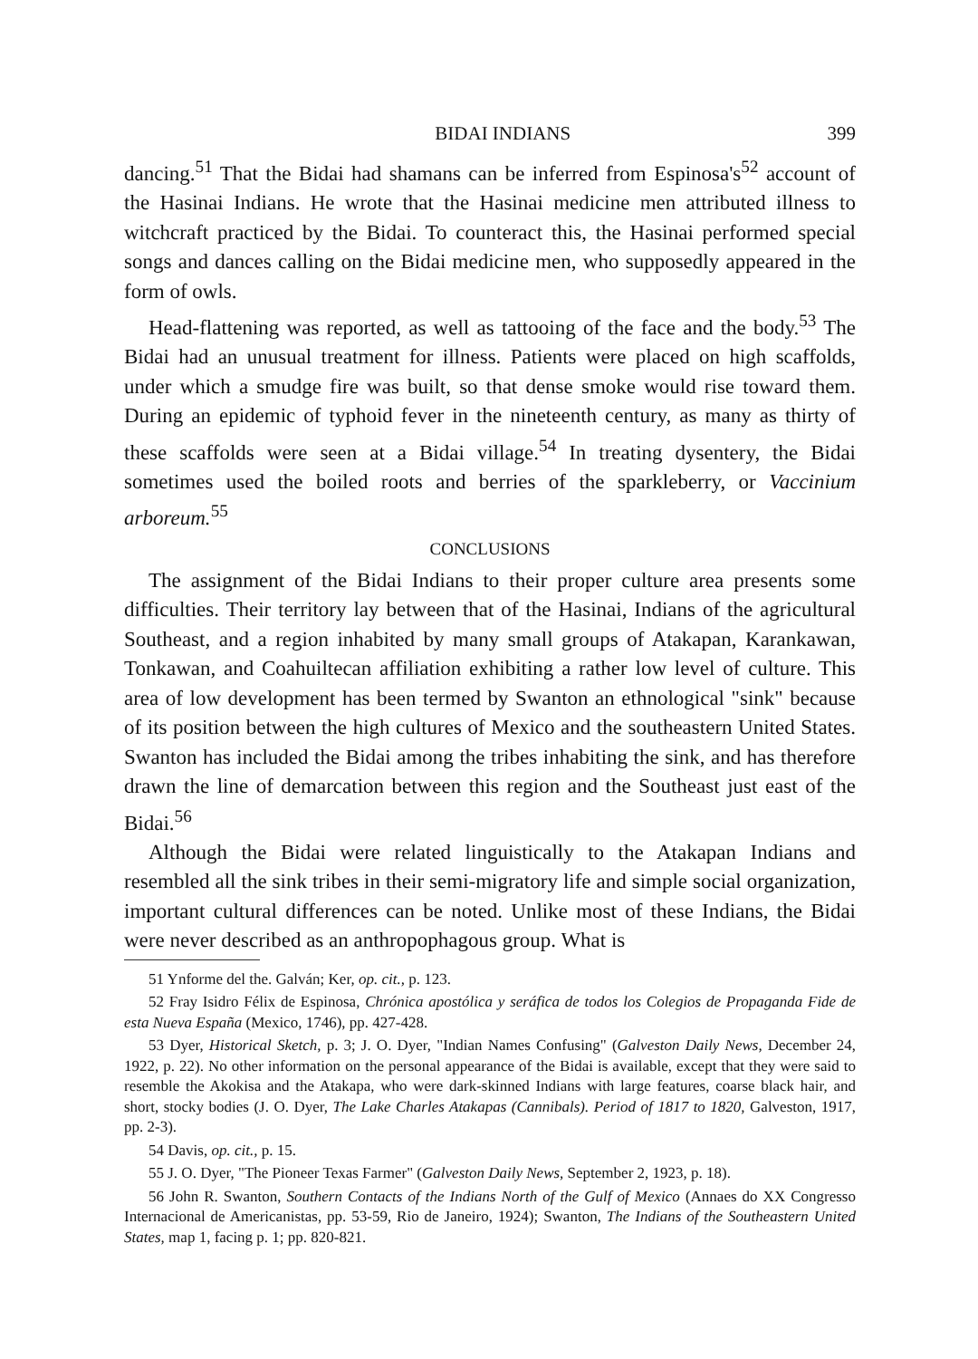BIDAI INDIANS 399
dancing.<sup>51</sup> That the Bidai had shamans can be inferred from Espinosa's<sup>52</sup> account of the Hasinai Indians. He wrote that the Hasinai medicine men attributed illness to witchcraft practiced by the Bidai. To counteract this, the Hasinai performed special songs and dances calling on the Bidai medicine men, who supposedly appeared in the form of owls.
Head-flattening was reported, as well as tattooing of the face and the body.<sup>53</sup> The Bidai had an unusual treatment for illness. Patients were placed on high scaffolds, under which a smudge fire was built, so that dense smoke would rise toward them. During an epidemic of typhoid fever in the nineteenth century, as many as thirty of these scaffolds were seen at a Bidai village.<sup>54</sup> In treating dysentery, the Bidai sometimes used the boiled roots and berries of the sparkleberry, or Vaccinium arboreum.<sup>55</sup>
CONCLUSIONS
The assignment of the Bidai Indians to their proper culture area presents some difficulties. Their territory lay between that of the Hasinai, Indians of the agricultural Southeast, and a region inhabited by many small groups of Atakapan, Karankawan, Tonkawan, and Coahuiltecan affiliation exhibiting a rather low level of culture. This area of low development has been termed by Swanton an ethnological "sink" because of its position between the high cultures of Mexico and the southeastern United States. Swanton has included the Bidai among the tribes inhabiting the sink, and has therefore drawn the line of demarcation between this region and the Southeast just east of the Bidai.<sup>56</sup>
Although the Bidai were related linguistically to the Atakapan Indians and resembled all the sink tribes in their semi-migratory life and simple social organization, important cultural differences can be noted. Unlike most of these Indians, the Bidai were never described as an anthropophagous group. What is
51 Ynforme del the. Galván; Ker, op. cit., p. 123.
52 Fray Isidro Félix de Espinosa, Chrónica apostólica y seráfica de todos los Colegios de Propaganda Fide de esta Nueva España (Mexico, 1746), pp. 427-428.
53 Dyer, Historical Sketch, p. 3; J. O. Dyer, "Indian Names Confusing" (Galveston Daily News, December 24, 1922, p. 22). No other information on the personal appearance of the Bidai is available, except that they were said to resemble the Akokisa and the Atakapa, who were dark-skinned Indians with large features, coarse black hair, and short, stocky bodies (J. O. Dyer, The Lake Charles Atakapas (Cannibals). Period of 1817 to 1820, Galveston, 1917, pp. 2-3).
54 Davis, op. cit., p. 15.
55 J. O. Dyer, "The Pioneer Texas Farmer" (Galveston Daily News, September 2, 1923, p. 18).
56 John R. Swanton, Southern Contacts of the Indians North of the Gulf of Mexico (Annaes do XX Congresso Internacional de Americanistas, pp. 53-59, Rio de Janeiro, 1924); Swanton, The Indians of the Southeastern United States, map 1, facing p. 1; pp. 820-821.